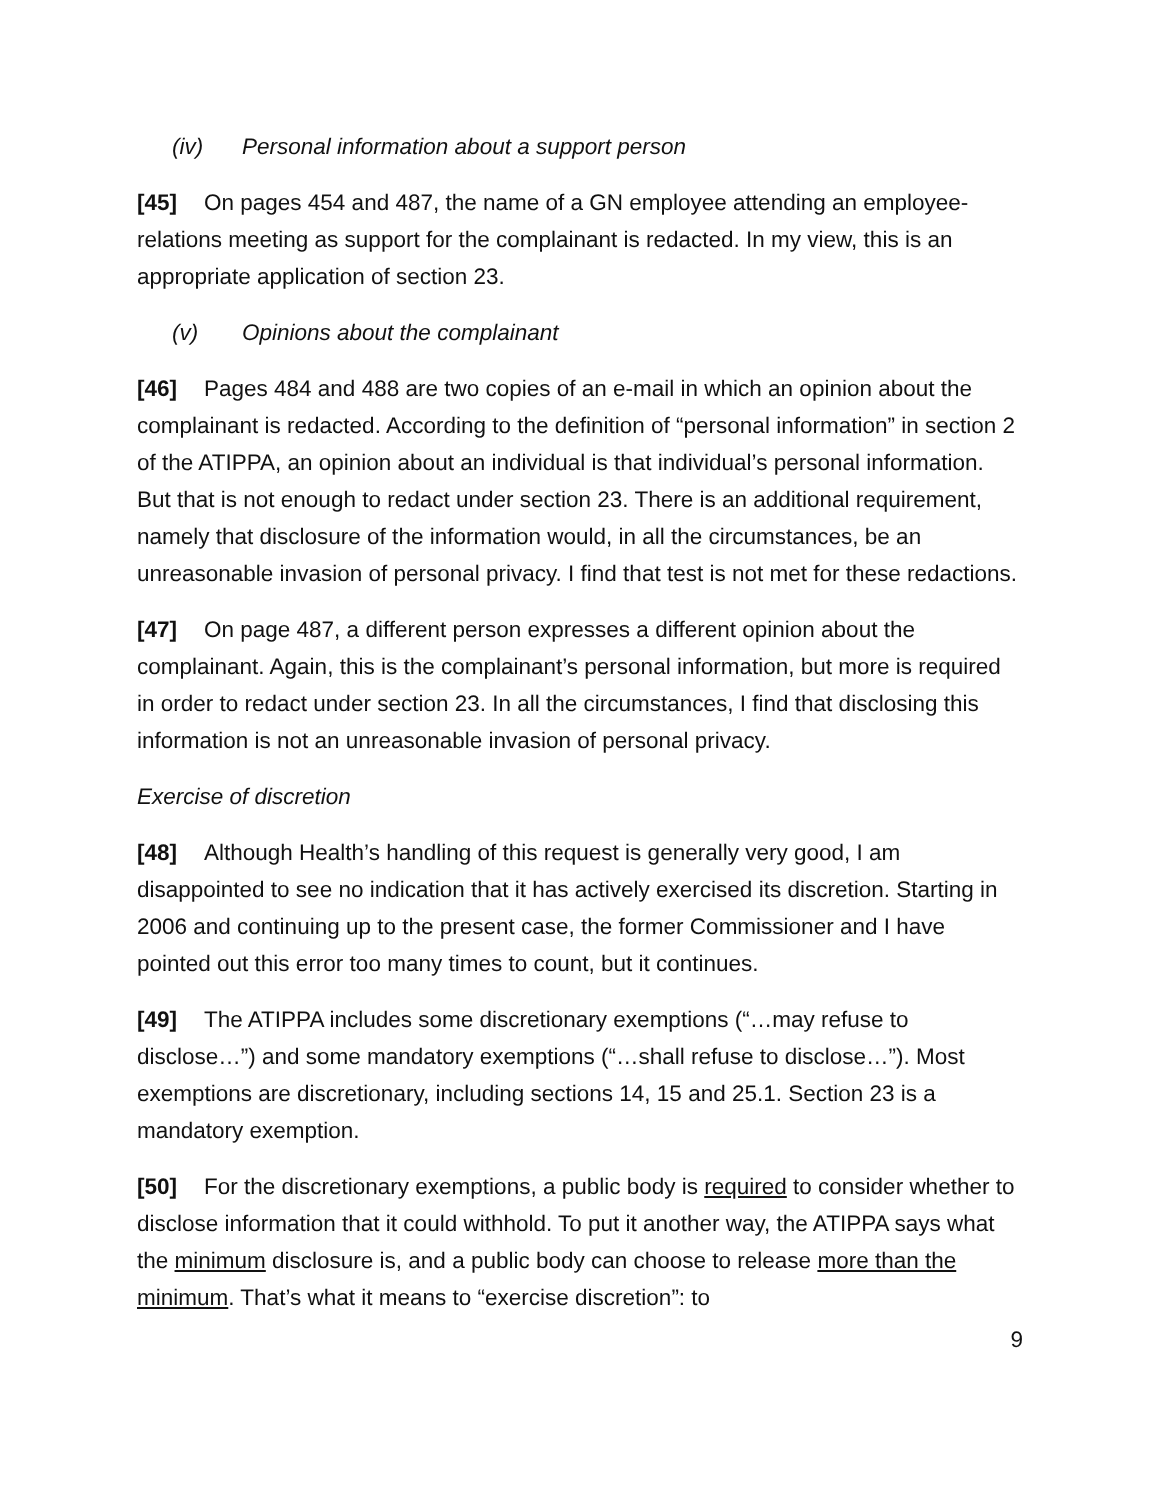(iv) Personal information about a support person
[45] On pages 454 and 487, the name of a GN employee attending an employee-relations meeting as support for the complainant is redacted. In my view, this is an appropriate application of section 23.
(v) Opinions about the complainant
[46] Pages 484 and 488 are two copies of an e-mail in which an opinion about the complainant is redacted. According to the definition of “personal information” in section 2 of the ATIPPA, an opinion about an individual is that individual’s personal information. But that is not enough to redact under section 23. There is an additional requirement, namely that disclosure of the information would, in all the circumstances, be an unreasonable invasion of personal privacy. I find that test is not met for these redactions.
[47] On page 487, a different person expresses a different opinion about the complainant. Again, this is the complainant’s personal information, but more is required in order to redact under section 23. In all the circumstances, I find that disclosing this information is not an unreasonable invasion of personal privacy.
Exercise of discretion
[48] Although Health’s handling of this request is generally very good, I am disappointed to see no indication that it has actively exercised its discretion. Starting in 2006 and continuing up to the present case, the former Commissioner and I have pointed out this error too many times to count, but it continues.
[49] The ATIPPA includes some discretionary exemptions (“…may refuse to disclose…”) and some mandatory exemptions (“…shall refuse to disclose…”). Most exemptions are discretionary, including sections 14, 15 and 25.1. Section 23 is a mandatory exemption.
[50] For the discretionary exemptions, a public body is required to consider whether to disclose information that it could withhold. To put it another way, the ATIPPA says what the minimum disclosure is, and a public body can choose to release more than the minimum. That’s what it means to “exercise discretion”: to
9